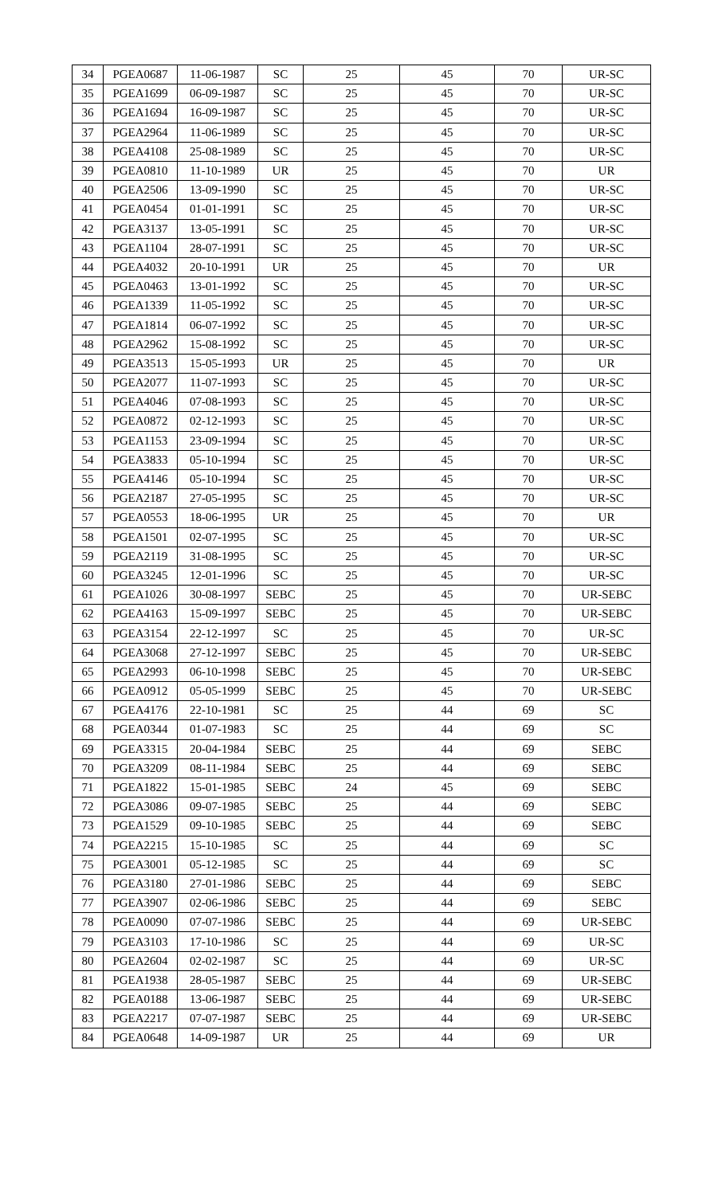| 34 | PGEA0687 | 11-06-1987 | SC | 25 | 45 | 70 | UR-SC |
| 35 | PGEA1699 | 06-09-1987 | SC | 25 | 45 | 70 | UR-SC |
| 36 | PGEA1694 | 16-09-1987 | SC | 25 | 45 | 70 | UR-SC |
| 37 | PGEA2964 | 11-06-1989 | SC | 25 | 45 | 70 | UR-SC |
| 38 | PGEA4108 | 25-08-1989 | SC | 25 | 45 | 70 | UR-SC |
| 39 | PGEA0810 | 11-10-1989 | UR | 25 | 45 | 70 | UR |
| 40 | PGEA2506 | 13-09-1990 | SC | 25 | 45 | 70 | UR-SC |
| 41 | PGEA0454 | 01-01-1991 | SC | 25 | 45 | 70 | UR-SC |
| 42 | PGEA3137 | 13-05-1991 | SC | 25 | 45 | 70 | UR-SC |
| 43 | PGEA1104 | 28-07-1991 | SC | 25 | 45 | 70 | UR-SC |
| 44 | PGEA4032 | 20-10-1991 | UR | 25 | 45 | 70 | UR |
| 45 | PGEA0463 | 13-01-1992 | SC | 25 | 45 | 70 | UR-SC |
| 46 | PGEA1339 | 11-05-1992 | SC | 25 | 45 | 70 | UR-SC |
| 47 | PGEA1814 | 06-07-1992 | SC | 25 | 45 | 70 | UR-SC |
| 48 | PGEA2962 | 15-08-1992 | SC | 25 | 45 | 70 | UR-SC |
| 49 | PGEA3513 | 15-05-1993 | UR | 25 | 45 | 70 | UR |
| 50 | PGEA2077 | 11-07-1993 | SC | 25 | 45 | 70 | UR-SC |
| 51 | PGEA4046 | 07-08-1993 | SC | 25 | 45 | 70 | UR-SC |
| 52 | PGEA0872 | 02-12-1993 | SC | 25 | 45 | 70 | UR-SC |
| 53 | PGEA1153 | 23-09-1994 | SC | 25 | 45 | 70 | UR-SC |
| 54 | PGEA3833 | 05-10-1994 | SC | 25 | 45 | 70 | UR-SC |
| 55 | PGEA4146 | 05-10-1994 | SC | 25 | 45 | 70 | UR-SC |
| 56 | PGEA2187 | 27-05-1995 | SC | 25 | 45 | 70 | UR-SC |
| 57 | PGEA0553 | 18-06-1995 | UR | 25 | 45 | 70 | UR |
| 58 | PGEA1501 | 02-07-1995 | SC | 25 | 45 | 70 | UR-SC |
| 59 | PGEA2119 | 31-08-1995 | SC | 25 | 45 | 70 | UR-SC |
| 60 | PGEA3245 | 12-01-1996 | SC | 25 | 45 | 70 | UR-SC |
| 61 | PGEA1026 | 30-08-1997 | SEBC | 25 | 45 | 70 | UR-SEBC |
| 62 | PGEA4163 | 15-09-1997 | SEBC | 25 | 45 | 70 | UR-SEBC |
| 63 | PGEA3154 | 22-12-1997 | SC | 25 | 45 | 70 | UR-SC |
| 64 | PGEA3068 | 27-12-1997 | SEBC | 25 | 45 | 70 | UR-SEBC |
| 65 | PGEA2993 | 06-10-1998 | SEBC | 25 | 45 | 70 | UR-SEBC |
| 66 | PGEA0912 | 05-05-1999 | SEBC | 25 | 45 | 70 | UR-SEBC |
| 67 | PGEA4176 | 22-10-1981 | SC | 25 | 44 | 69 | SC |
| 68 | PGEA0344 | 01-07-1983 | SC | 25 | 44 | 69 | SC |
| 69 | PGEA3315 | 20-04-1984 | SEBC | 25 | 44 | 69 | SEBC |
| 70 | PGEA3209 | 08-11-1984 | SEBC | 25 | 44 | 69 | SEBC |
| 71 | PGEA1822 | 15-01-1985 | SEBC | 24 | 45 | 69 | SEBC |
| 72 | PGEA3086 | 09-07-1985 | SEBC | 25 | 44 | 69 | SEBC |
| 73 | PGEA1529 | 09-10-1985 | SEBC | 25 | 44 | 69 | SEBC |
| 74 | PGEA2215 | 15-10-1985 | SC | 25 | 44 | 69 | SC |
| 75 | PGEA3001 | 05-12-1985 | SC | 25 | 44 | 69 | SC |
| 76 | PGEA3180 | 27-01-1986 | SEBC | 25 | 44 | 69 | SEBC |
| 77 | PGEA3907 | 02-06-1986 | SEBC | 25 | 44 | 69 | SEBC |
| 78 | PGEA0090 | 07-07-1986 | SEBC | 25 | 44 | 69 | UR-SEBC |
| 79 | PGEA3103 | 17-10-1986 | SC | 25 | 44 | 69 | UR-SC |
| 80 | PGEA2604 | 02-02-1987 | SC | 25 | 44 | 69 | UR-SC |
| 81 | PGEA1938 | 28-05-1987 | SEBC | 25 | 44 | 69 | UR-SEBC |
| 82 | PGEA0188 | 13-06-1987 | SEBC | 25 | 44 | 69 | UR-SEBC |
| 83 | PGEA2217 | 07-07-1987 | SEBC | 25 | 44 | 69 | UR-SEBC |
| 84 | PGEA0648 | 14-09-1987 | UR | 25 | 44 | 69 | UR |